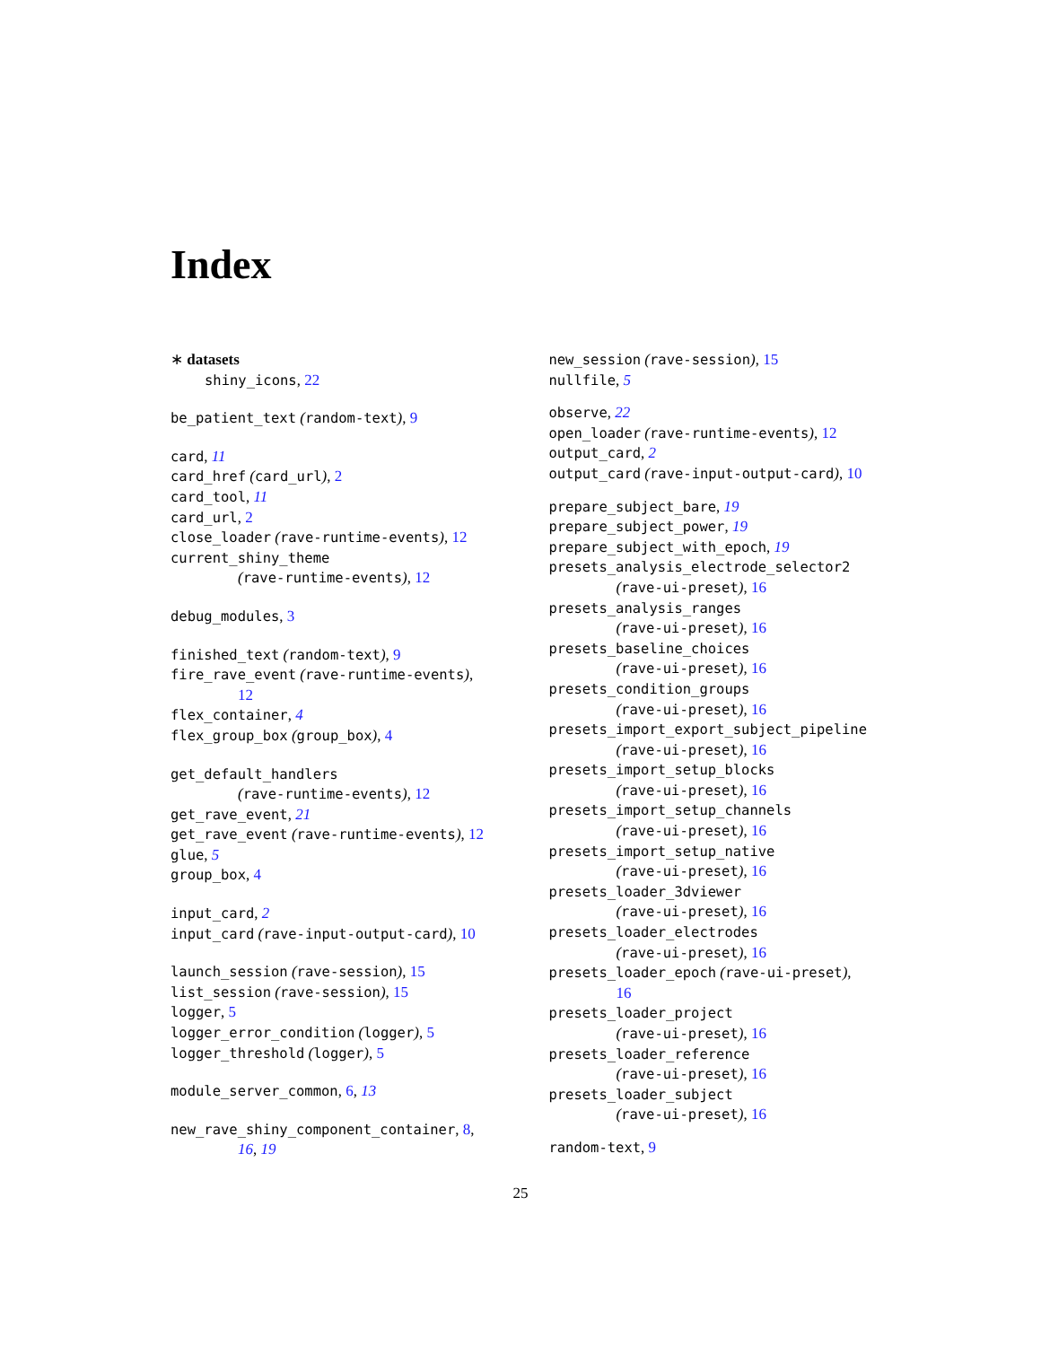Index
∗ datasets
shiny_icons, 22
be_patient_text (random-text), 9
card, 11
card_href (card_url), 2
card_tool, 11
card_url, 2
close_loader (rave-runtime-events), 12
current_shiny_theme
(rave-runtime-events), 12
debug_modules, 3
finished_text (random-text), 9
fire_rave_event (rave-runtime-events),
12
flex_container, 4
flex_group_box (group_box), 4
get_default_handlers
(rave-runtime-events), 12
get_rave_event, 21
get_rave_event (rave-runtime-events), 12
glue, 5
group_box, 4
input_card, 2
input_card (rave-input-output-card), 10
launch_session (rave-session), 15
list_session (rave-session), 15
logger, 5
logger_error_condition (logger), 5
logger_threshold (logger), 5
module_server_common, 6, 13
new_rave_shiny_component_container, 8,
16, 19
new_session (rave-session), 15
nullfile, 5
observe, 22
open_loader (rave-runtime-events), 12
output_card, 2
output_card (rave-input-output-card), 10
prepare_subject_bare, 19
prepare_subject_power, 19
prepare_subject_with_epoch, 19
presets_analysis_electrode_selector2
(rave-ui-preset), 16
presets_analysis_ranges
(rave-ui-preset), 16
presets_baseline_choices
(rave-ui-preset), 16
presets_condition_groups
(rave-ui-preset), 16
presets_import_export_subject_pipeline
(rave-ui-preset), 16
presets_import_setup_blocks
(rave-ui-preset), 16
presets_import_setup_channels
(rave-ui-preset), 16
presets_import_setup_native
(rave-ui-preset), 16
presets_loader_3dviewer
(rave-ui-preset), 16
presets_loader_electrodes
(rave-ui-preset), 16
presets_loader_epoch (rave-ui-preset),
16
presets_loader_project
(rave-ui-preset), 16
presets_loader_reference
(rave-ui-preset), 16
presets_loader_subject
(rave-ui-preset), 16
random-text, 9
25